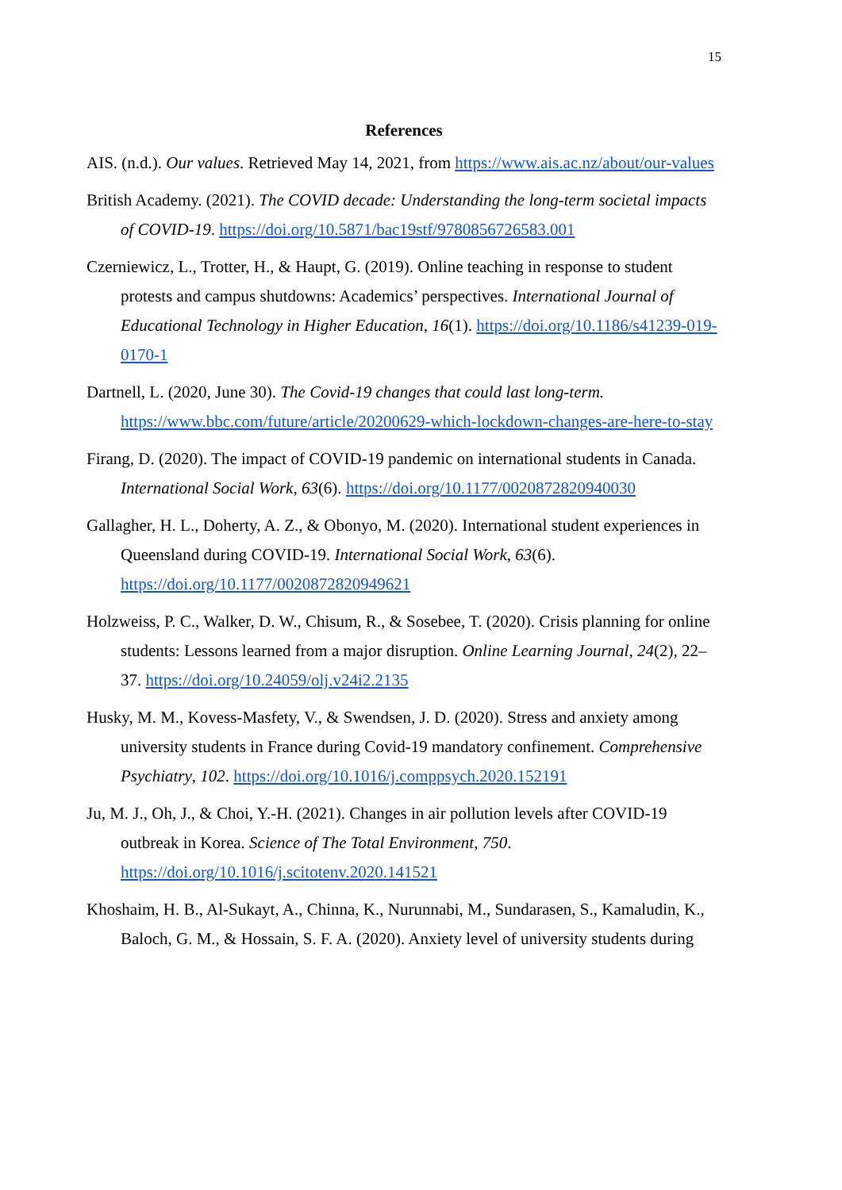15
References
AIS. (n.d.). Our values. Retrieved May 14, 2021, from https://www.ais.ac.nz/about/our-values
British Academy. (2021). The COVID decade: Understanding the long-term societal impacts of COVID-19. https://doi.org/10.5871/bac19stf/9780856726583.001
Czerniewicz, L., Trotter, H., & Haupt, G. (2019). Online teaching in response to student protests and campus shutdowns: Academics’ perspectives. International Journal of Educational Technology in Higher Education, 16(1). https://doi.org/10.1186/s41239-019-0170-1
Dartnell, L. (2020, June 30). The Covid-19 changes that could last long-term. https://www.bbc.com/future/article/20200629-which-lockdown-changes-are-here-to-stay
Firang, D. (2020). The impact of COVID-19 pandemic on international students in Canada. International Social Work, 63(6). https://doi.org/10.1177/0020872820940030
Gallagher, H. L., Doherty, A. Z., & Obonyo, M. (2020). International student experiences in Queensland during COVID-19. International Social Work, 63(6). https://doi.org/10.1177/0020872820949621
Holzweiss, P. C., Walker, D. W., Chisum, R., & Sosebee, T. (2020). Crisis planning for online students: Lessons learned from a major disruption. Online Learning Journal, 24(2), 22–37. https://doi.org/10.24059/olj.v24i2.2135
Husky, M. M., Kovess-Masfety, V., & Swendsen, J. D. (2020). Stress and anxiety among university students in France during Covid-19 mandatory confinement. Comprehensive Psychiatry, 102. https://doi.org/10.1016/j.comppsych.2020.152191
Ju, M. J., Oh, J., & Choi, Y.-H. (2021). Changes in air pollution levels after COVID-19 outbreak in Korea. Science of The Total Environment, 750. https://doi.org/10.1016/j.scitotenv.2020.141521
Khoshaim, H. B., Al-Sukayt, A., Chinna, K., Nurunnabi, M., Sundarasen, S., Kamaludin, K., Baloch, G. M., & Hossain, S. F. A. (2020). Anxiety level of university students during